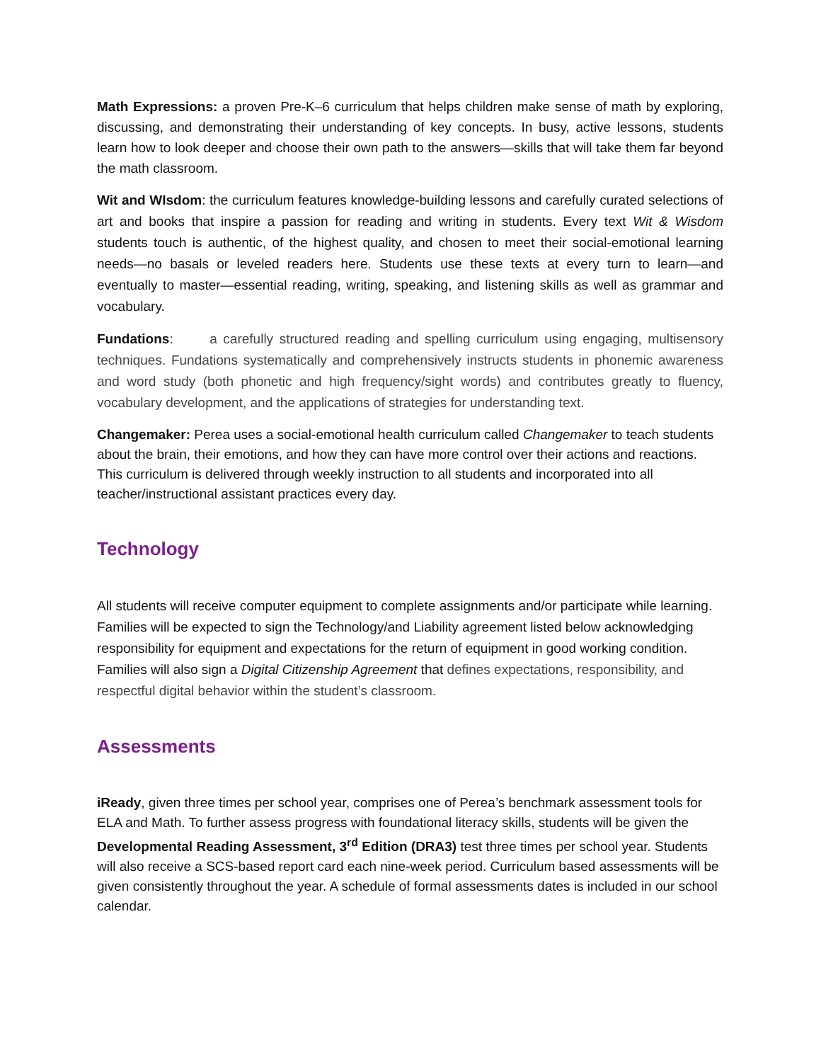Math Expressions: a proven Pre-K–6 curriculum that helps children make sense of math by exploring, discussing, and demonstrating their understanding of key concepts. In busy, active lessons, students learn how to look deeper and choose their own path to the answers—skills that will take them far beyond the math classroom.
Wit and WIsdom: the curriculum features knowledge-building lessons and carefully curated selections of art and books that inspire a passion for reading and writing in students. Every text Wit & Wisdom students touch is authentic, of the highest quality, and chosen to meet their social-emotional learning needs—no basals or leveled readers here. Students use these texts at every turn to learn—and eventually to master—essential reading, writing, speaking, and listening skills as well as grammar and vocabulary.
Fundations: a carefully structured reading and spelling curriculum using engaging, multisensory techniques. Fundations systematically and comprehensively instructs students in phonemic awareness and word study (both phonetic and high frequency/sight words) and contributes greatly to fluency, vocabulary development, and the applications of strategies for understanding text.
Changemaker: Perea uses a social-emotional health curriculum called Changemaker to teach students about the brain, their emotions, and how they can have more control over their actions and reactions. This curriculum is delivered through weekly instruction to all students and incorporated into all teacher/instructional assistant practices every day.
Technology
All students will receive computer equipment to complete assignments and/or participate while learning. Families will be expected to sign the Technology/and Liability agreement listed below acknowledging responsibility for equipment and expectations for the return of equipment in good working condition. Families will also sign a Digital Citizenship Agreement that defines expectations, responsibility, and respectful digital behavior within the student’s classroom.
Assessments
iReady, given three times per school year, comprises one of Perea’s benchmark assessment tools for ELA and Math. To further assess progress with foundational literacy skills, students will be given the Developmental Reading Assessment, 3<sup>rd</sup> Edition (DRA3) test three times per school year. Students will also receive a SCS-based report card each nine-week period. Curriculum based assessments will be given consistently throughout the year. A schedule of formal assessments dates is included in our school calendar.